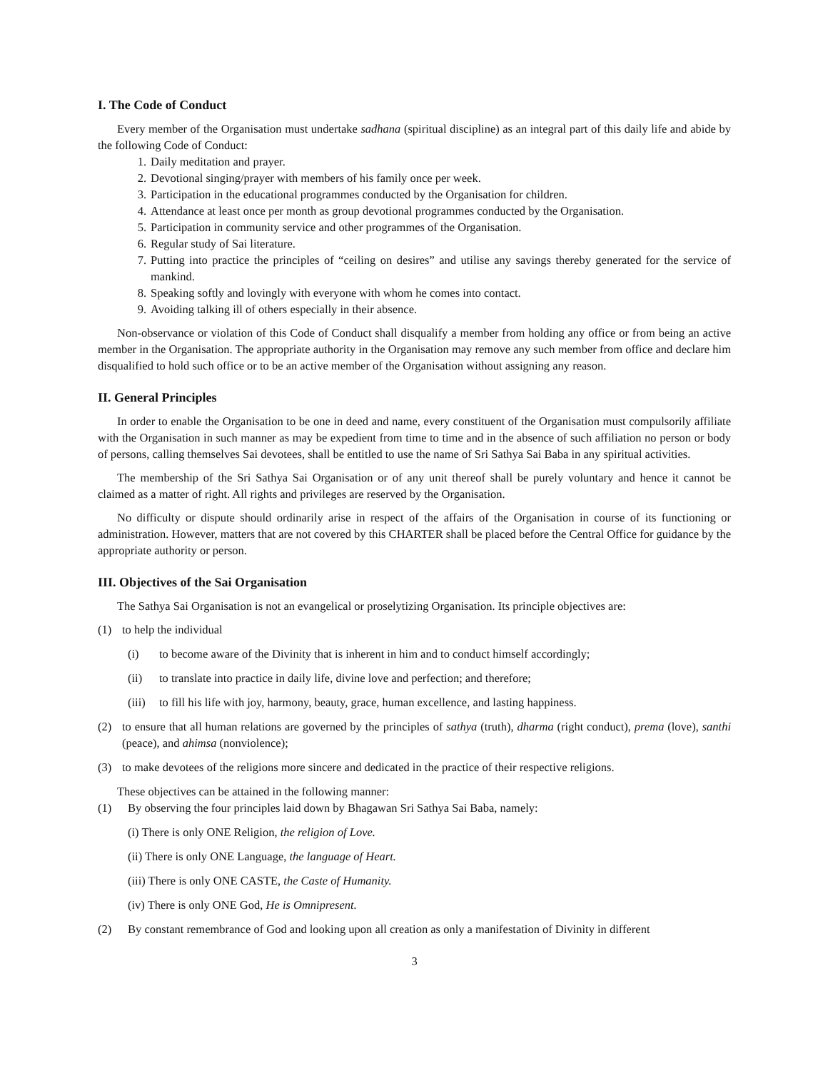I. The Code of Conduct
Every member of the Organisation must undertake sadhana (spiritual discipline) as an integral part of this daily life and abide by the following Code of Conduct:
1. Daily meditation and prayer.
2. Devotional singing/prayer with members of his family once per week.
3. Participation in the educational programmes conducted by the Organisation for children.
4. Attendance at least once per month as group devotional programmes conducted by the Organisation.
5. Participation in community service and other programmes of the Organisation.
6. Regular study of Sai literature.
7. Putting into practice the principles of “ceiling on desires” and utilise any savings thereby generated for the service of mankind.
8. Speaking softly and lovingly with everyone with whom he comes into contact.
9. Avoiding talking ill of others especially in their absence.
Non-observance or violation of this Code of Conduct shall disqualify a member from holding any office or from being an active member in the Organisation. The appropriate authority in the Organisation may remove any such member from office and declare him disqualified to hold such office or to be an active member of the Organisation without assigning any reason.
II. General Principles
In order to enable the Organisation to be one in deed and name, every constituent of the Organisation must compulsorily affiliate with the Organisation in such manner as may be expedient from time to time and in the absence of such affiliation no person or body of persons, calling themselves Sai devotees, shall be entitled to use the name of Sri Sathya Sai Baba in any spiritual activities.
The membership of the Sri Sathya Sai Organisation or of any unit thereof shall be purely voluntary and hence it cannot be claimed as a matter of right. All rights and privileges are reserved by the Organisation.
No difficulty or dispute should ordinarily arise in respect of the affairs of the Organisation in course of its functioning or administration. However, matters that are not covered by this CHARTER shall be placed before the Central Office for guidance by the appropriate authority or person.
III. Objectives of the Sai Organisation
The Sathya Sai Organisation is not an evangelical or proselytizing Organisation. Its principle objectives are:
(1) to help the individual
(i) to become aware of the Divinity that is inherent in him and to conduct himself accordingly;
(ii) to translate into practice in daily life, divine love and perfection; and therefore;
(iii) to fill his life with joy, harmony, beauty, grace, human excellence, and lasting happiness.
(2) to ensure that all human relations are governed by the principles of sathya (truth), dharma (right conduct), prema (love), santhi (peace), and ahimsa (nonviolence);
(3) to make devotees of the religions more sincere and dedicated in the practice of their respective religions.
These objectives can be attained in the following manner:
(1) By observing the four principles laid down by Bhagawan Sri Sathya Sai Baba, namely:
(i) There is only ONE Religion, the religion of Love.
(ii) There is only ONE Language, the language of Heart.
(iii) There is only ONE CASTE, the Caste of Humanity.
(iv) There is only ONE God, He is Omnipresent.
(2) By constant remembrance of God and looking upon all creation as only a manifestation of Divinity in different
3